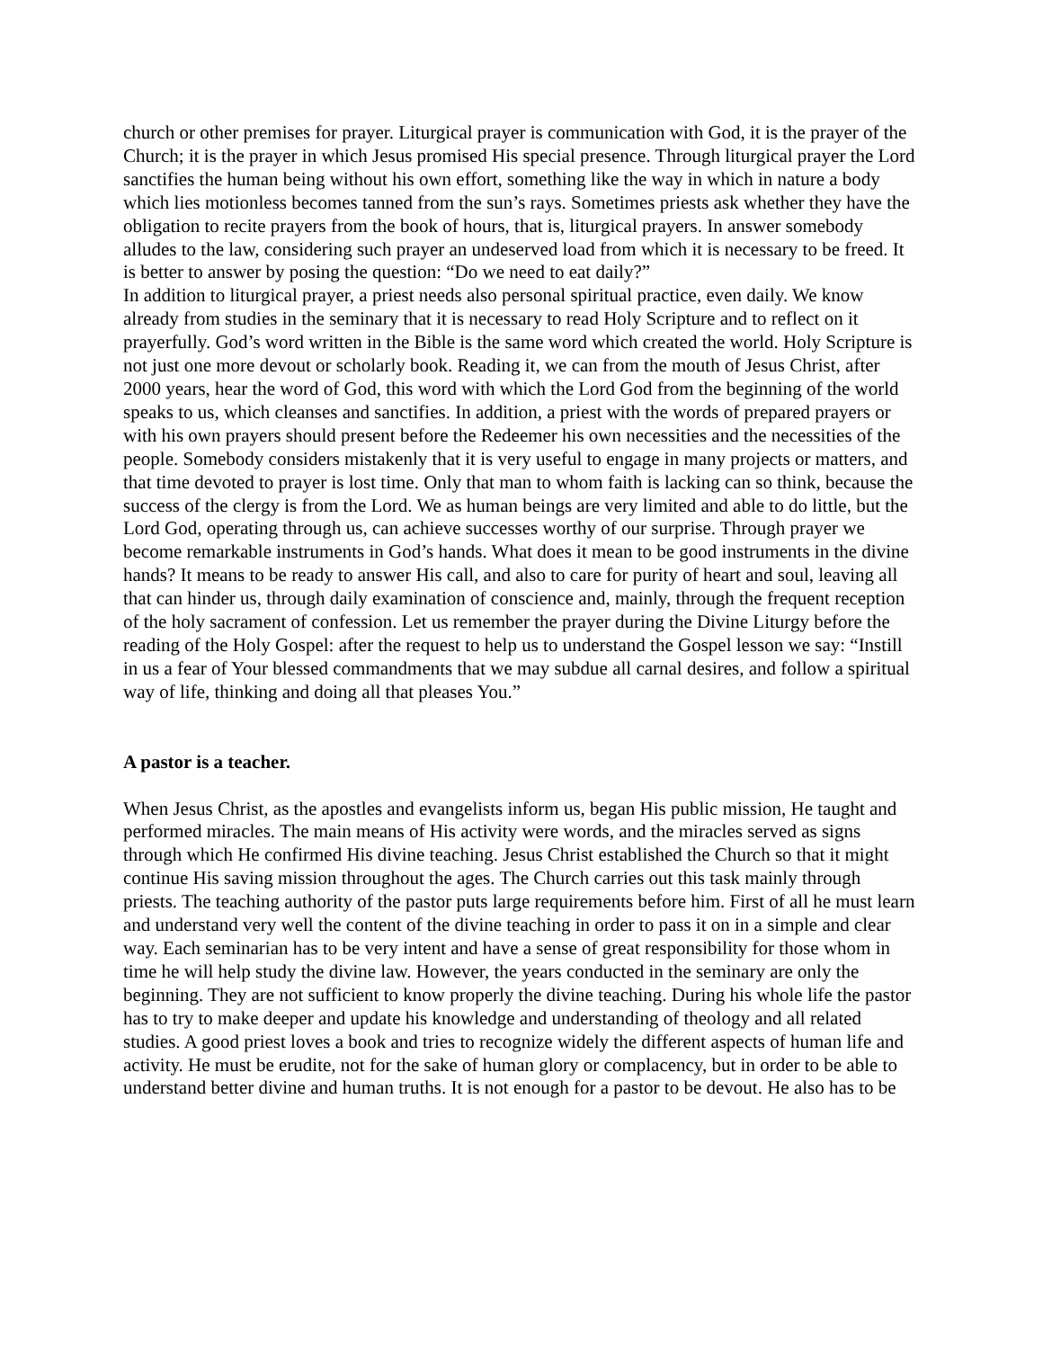church or other premises for prayer. Liturgical prayer is communication with God, it is the prayer of the Church; it is the prayer in which Jesus promised His special presence. Through liturgical prayer the Lord sanctifies the human being without his own effort, something like the way in which in nature a body which lies motionless becomes tanned from the sun’s rays. Sometimes priests ask whether they have the obligation to recite prayers from the book of hours, that is, liturgical prayers. In answer somebody alludes to the law, considering such prayer an undeserved load from which it is necessary to be freed. It is better to answer by posing the question: “Do we need to eat daily?”
In addition to liturgical prayer, a priest needs also personal spiritual practice, even daily. We know already from studies in the seminary that it is necessary to read Holy Scripture and to reflect on it prayerfully. God’s word written in the Bible is the same word which created the world. Holy Scripture is not just one more devout or scholarly book. Reading it, we can from the mouth of Jesus Christ, after 2000 years, hear the word of God, this word with which the Lord God from the beginning of the world speaks to us, which cleanses and sanctifies. In addition, a priest with the words of prepared prayers or with his own prayers should present before the Redeemer his own necessities and the necessities of the people. Somebody considers mistakenly that it is very useful to engage in many projects or matters, and that time devoted to prayer is lost time. Only that man to whom faith is lacking can so think, because the success of the clergy is from the Lord. We as human beings are very limited and able to do little, but the Lord God, operating through us, can achieve successes worthy of our surprise. Through prayer we become remarkable instruments in God’s hands. What does it mean to be good instruments in the divine hands? It means to be ready to answer His call, and also to care for purity of heart and soul, leaving all that can hinder us, through daily examination of conscience and, mainly, through the frequent reception of the holy sacrament of confession. Let us remember the prayer during the Divine Liturgy before the reading of the Holy Gospel: after the request to help us to understand the Gospel lesson we say: “Instill in us a fear of Your blessed commandments that we may subdue all carnal desires, and follow a spiritual way of life, thinking and doing all that pleases You.”
A pastor is a teacher.
When Jesus Christ, as the apostles and evangelists inform us, began His public mission, He taught and performed miracles. The main means of His activity were words, and the miracles served as signs through which He confirmed His divine teaching. Jesus Christ established the Church so that it might continue His saving mission throughout the ages. The Church carries out this task mainly through priests. The teaching authority of the pastor puts large requirements before him. First of all he must learn and understand very well the content of the divine teaching in order to pass it on in a simple and clear way. Each seminarian has to be very intent and have a sense of great responsibility for those whom in time he will help study the divine law. However, the years conducted in the seminary are only the beginning. They are not sufficient to know properly the divine teaching. During his whole life the pastor has to try to make deeper and update his knowledge and understanding of theology and all related studies. A good priest loves a book and tries to recognize widely the different aspects of human life and activity. He must be erudite, not for the sake of human glory or complacency, but in order to be able to understand better divine and human truths. It is not enough for a pastor to be devout. He also has to be